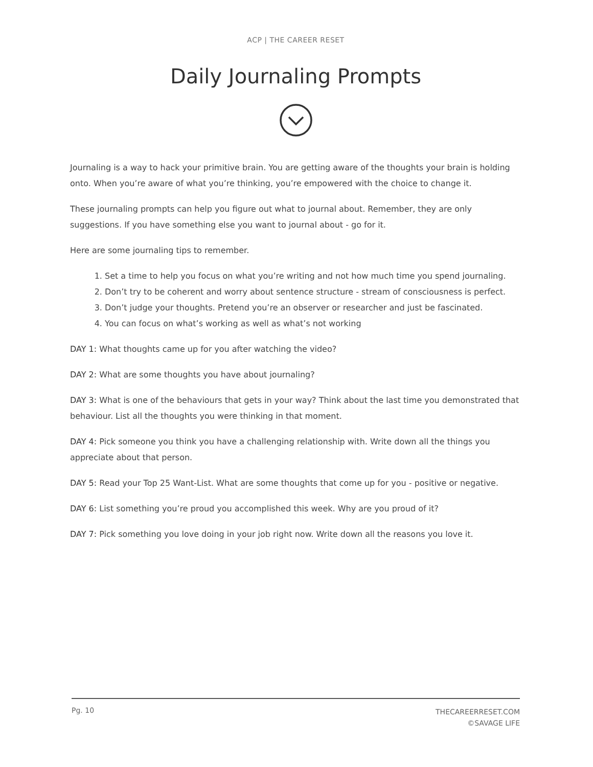ACP | THE CAREER RESET
Daily Journaling Prompts
Journaling is a way to hack your primitive brain. You are getting aware of the thoughts your brain is holding onto. When you’re aware of what you’re thinking, you’re empowered with the choice to change it.
These journaling prompts can help you figure out what to journal about. Remember, they are only suggestions. If you have something else you want to journal about - go for it.
Here are some journaling tips to remember.
1. Set a time to help you focus on what you’re writing and not how much time you spend journaling.
2. Don’t try to be coherent and worry about sentence structure - stream of consciousness is perfect.
3. Don’t judge your thoughts. Pretend you’re an observer or researcher and just be fascinated.
4. You can focus on what’s working as well as what’s not working
DAY 1: What thoughts came up for you after watching the video?
DAY 2: What are some thoughts you have about journaling?
DAY 3: What is one of the behaviours that gets in your way? Think about the last time you demonstrated that behaviour. List all the thoughts you were thinking in that moment.
DAY 4: Pick someone you think you have a challenging relationship with. Write down all the things you appreciate about that person.
DAY 5: Read your Top 25 Want-List. What are some thoughts that come up for you - positive or negative.
DAY 6: List something you’re proud you accomplished this week. Why are you proud of it?
DAY 7: Pick something you love doing in your job right now. Write down all the reasons you love it.
Pg. 10
THECAREERRESET.COM
©SAVAGE LIFE